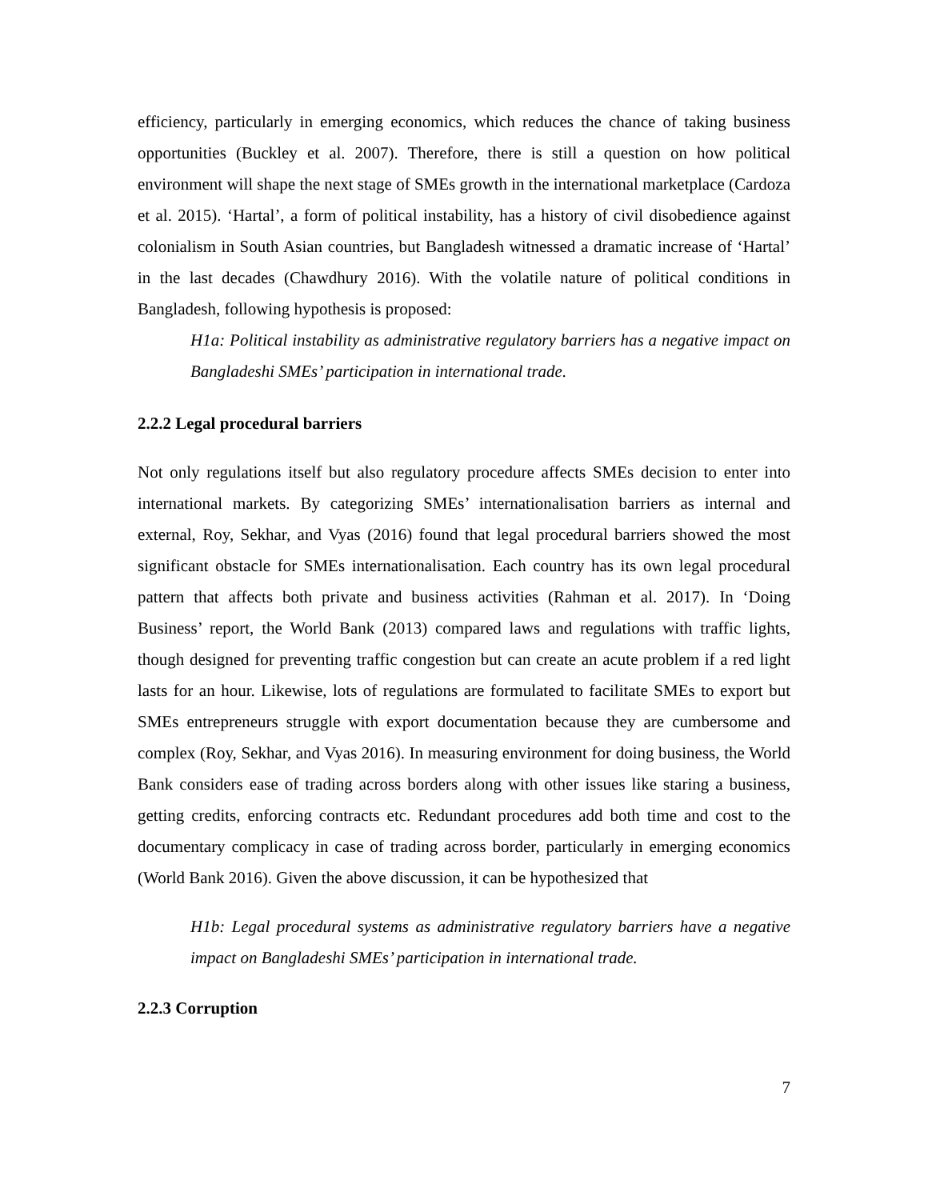efficiency, particularly in emerging economics, which reduces the chance of taking business opportunities (Buckley et al. 2007). Therefore, there is still a question on how political environment will shape the next stage of SMEs growth in the international marketplace (Cardoza et al. 2015). ‘Hartal’, a form of political instability, has a history of civil disobedience against colonialism in South Asian countries, but Bangladesh witnessed a dramatic increase of ‘Hartal’ in the last decades (Chawdhury 2016). With the volatile nature of political conditions in Bangladesh, following hypothesis is proposed:
H1a: Political instability as administrative regulatory barriers has a negative impact on Bangladeshi SMEs’ participation in international trade.
2.2.2 Legal procedural barriers
Not only regulations itself but also regulatory procedure affects SMEs decision to enter into international markets. By categorizing SMEs’ internationalisation barriers as internal and external, Roy, Sekhar, and Vyas (2016) found that legal procedural barriers showed the most significant obstacle for SMEs internationalisation. Each country has its own legal procedural pattern that affects both private and business activities (Rahman et al. 2017). In ‘Doing Business’ report, the World Bank (2013) compared laws and regulations with traffic lights, though designed for preventing traffic congestion but can create an acute problem if a red light lasts for an hour. Likewise, lots of regulations are formulated to facilitate SMEs to export but SMEs entrepreneurs struggle with export documentation because they are cumbersome and complex (Roy, Sekhar, and Vyas 2016). In measuring environment for doing business, the World Bank considers ease of trading across borders along with other issues like staring a business, getting credits, enforcing contracts etc. Redundant procedures add both time and cost to the documentary complicacy in case of trading across border, particularly in emerging economics (World Bank 2016). Given the above discussion, it can be hypothesized that
H1b: Legal procedural systems as administrative regulatory barriers have a negative impact on Bangladeshi SMEs’ participation in international trade.
2.2.3 Corruption
7